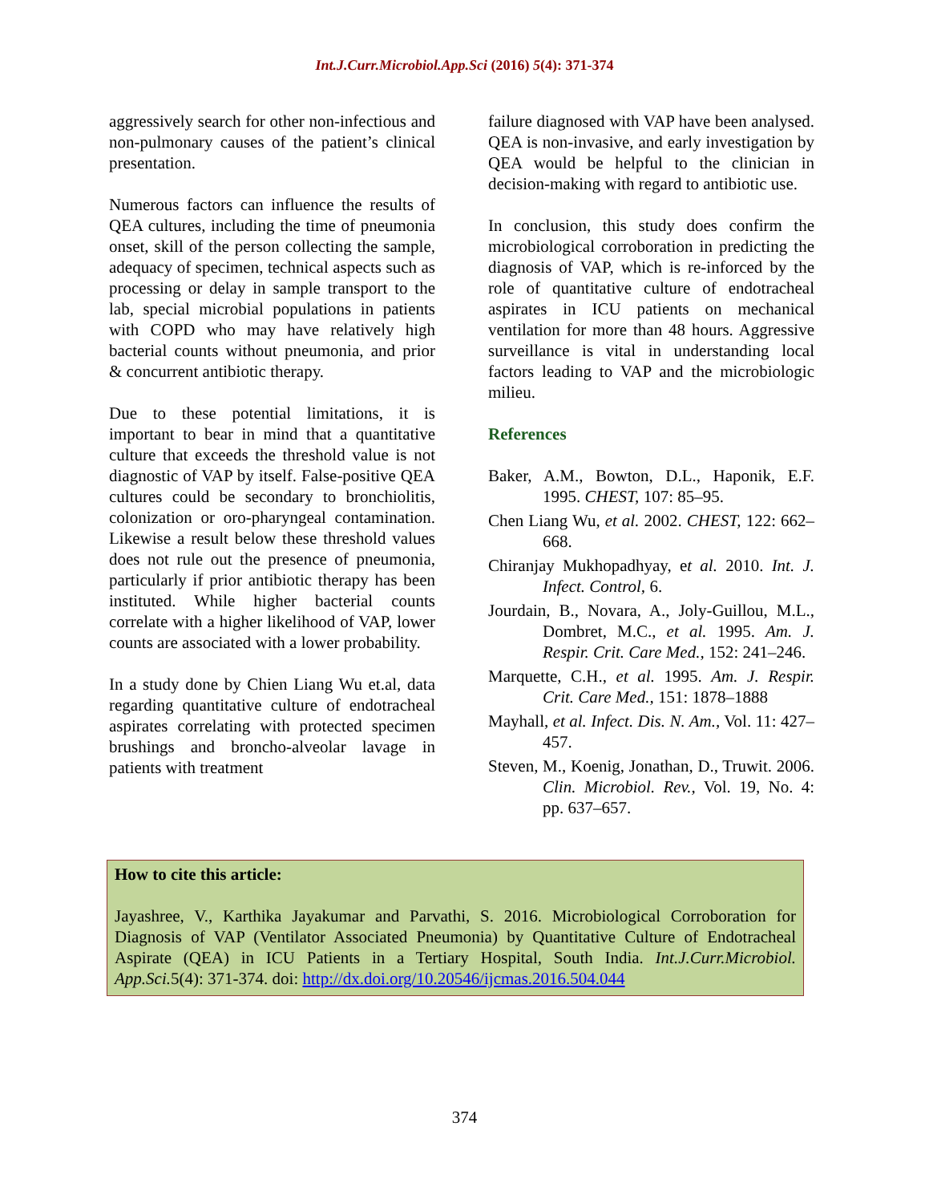Int.J.Curr.Microbiol.App.Sci (2016) 5(4): 371-374
aggressively search for other non-infectious and non-pulmonary causes of the patient’s clinical presentation.
Numerous factors can influence the results of QEA cultures, including the time of pneumonia onset, skill of the person collecting the sample, adequacy of specimen, technical aspects such as processing or delay in sample transport to the lab, special microbial populations in patients with COPD who may have relatively high bacterial counts without pneumonia, and prior & concurrent antibiotic therapy.
Due to these potential limitations, it is important to bear in mind that a quantitative culture that exceeds the threshold value is not diagnostic of VAP by itself. False-positive QEA cultures could be secondary to bronchiolitis, colonization or oro-pharyngeal contamination. Likewise a result below these threshold values does not rule out the presence of pneumonia, particularly if prior antibiotic therapy has been instituted. While higher bacterial counts correlate with a higher likelihood of VAP, lower counts are associated with a lower probability.
In a study done by Chien Liang Wu et.al, data regarding quantitative culture of endotracheal aspirates correlating with protected specimen brushings and broncho-alveolar lavage in patients with treatment
failure diagnosed with VAP have been analysed. QEA is non-invasive, and early investigation by QEA would be helpful to the clinician in decision-making with regard to antibiotic use.
In conclusion, this study does confirm the microbiological corroboration in predicting the diagnosis of VAP, which is re-inforced by the role of quantitative culture of endotracheal aspirates in ICU patients on mechanical ventilation for more than 48 hours. Aggressive surveillance is vital in understanding local factors leading to VAP and the microbiologic milieu.
References
Baker, A.M., Bowton, D.L., Haponik, E.F. 1995. CHEST, 107: 85–95.
Chen Liang Wu, et al. 2002. CHEST, 122: 662–668.
Chiranjay Mukhopadhyay, et al. 2010. Int. J. Infect. Control, 6.
Jourdain, B., Novara, A., Joly-Guillou, M.L., Dombret, M.C., et al. 1995. Am. J. Respir. Crit. Care Med., 152: 241–246.
Marquette, C.H., et al. 1995. Am. J. Respir. Crit. Care Med., 151: 1878–1888
Mayhall, et al. Infect. Dis. N. Am., Vol. 11: 427–457.
Steven, M., Koenig, Jonathan, D., Truwit. 2006. Clin. Microbiol. Rev., Vol. 19, No. 4: pp. 637–657.
How to cite this article:
Jayashree, V., Karthika Jayakumar and Parvathi, S. 2016. Microbiological Corroboration for Diagnosis of VAP (Ventilator Associated Pneumonia) by Quantitative Culture of Endotracheal Aspirate (QEA) in ICU Patients in a Tertiary Hospital, South India. Int.J.Curr.Microbiol. App.Sci. 5(4): 371-374. doi: http://dx.doi.org/10.20546/ijcmas.2016.504.044
374